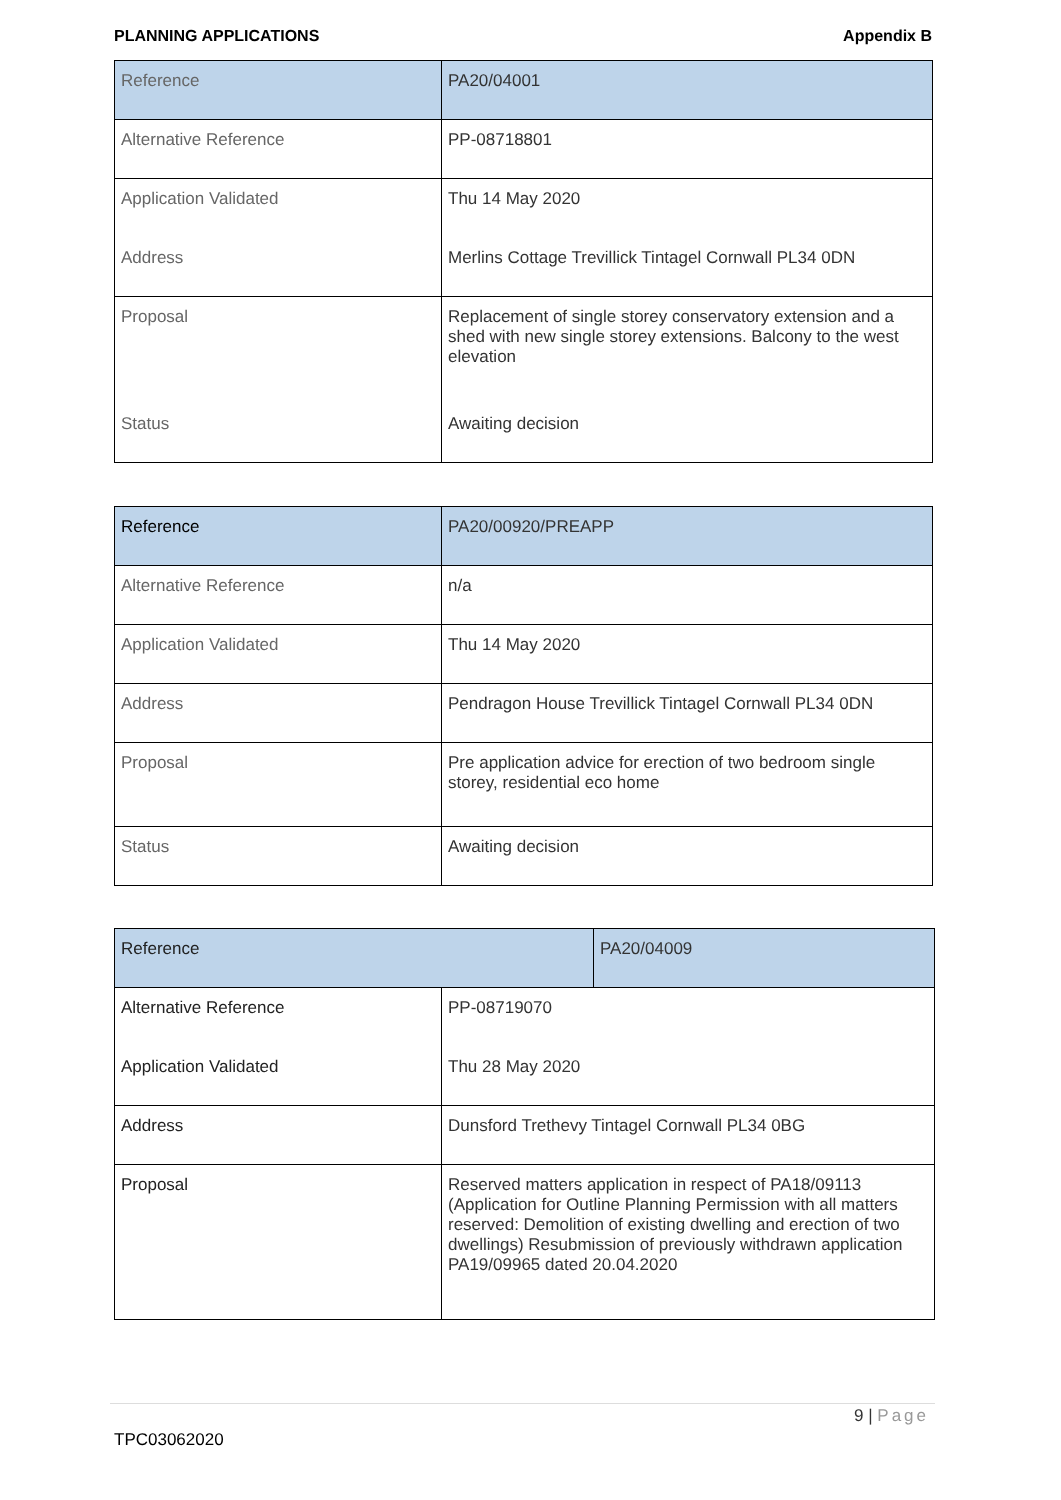PLANNING APPLICATIONS Appendix B
| Reference | PA20/04001 |
| Alternative Reference | PP-08718801 |
| Application Validated | Thu 14 May 2020 |
| Address | Merlins Cottage Trevillick Tintagel Cornwall PL34 0DN |
| Proposal | Replacement of single storey conservatory extension and a shed with new single storey extensions. Balcony to the west elevation |
| Status | Awaiting decision |
| Reference | PA20/00920/PREAPP |
| Alternative Reference | n/a |
| Application Validated | Thu 14 May 2020 |
| Address | Pendragon House Trevillick Tintagel Cornwall PL34 0DN |
| Proposal | Pre application advice for erection of two bedroom single storey, residential eco home |
| Status | Awaiting decision |
| Reference | | PA20/04009 |
| Alternative Reference | PP-08719070 | |
| Application Validated | Thu 28 May 2020 | |
| Address | Dunsford Trethevy Tintagel Cornwall PL34 0BG | |
| Proposal | Reserved matters application in respect of PA18/09113 (Application for Outline Planning Permission with all matters reserved: Demolition of existing dwelling and erection of two dwellings) Resubmission of previously withdrawn application PA19/09965 dated 20.04.2020 | |
9 | Page
TPC03062020